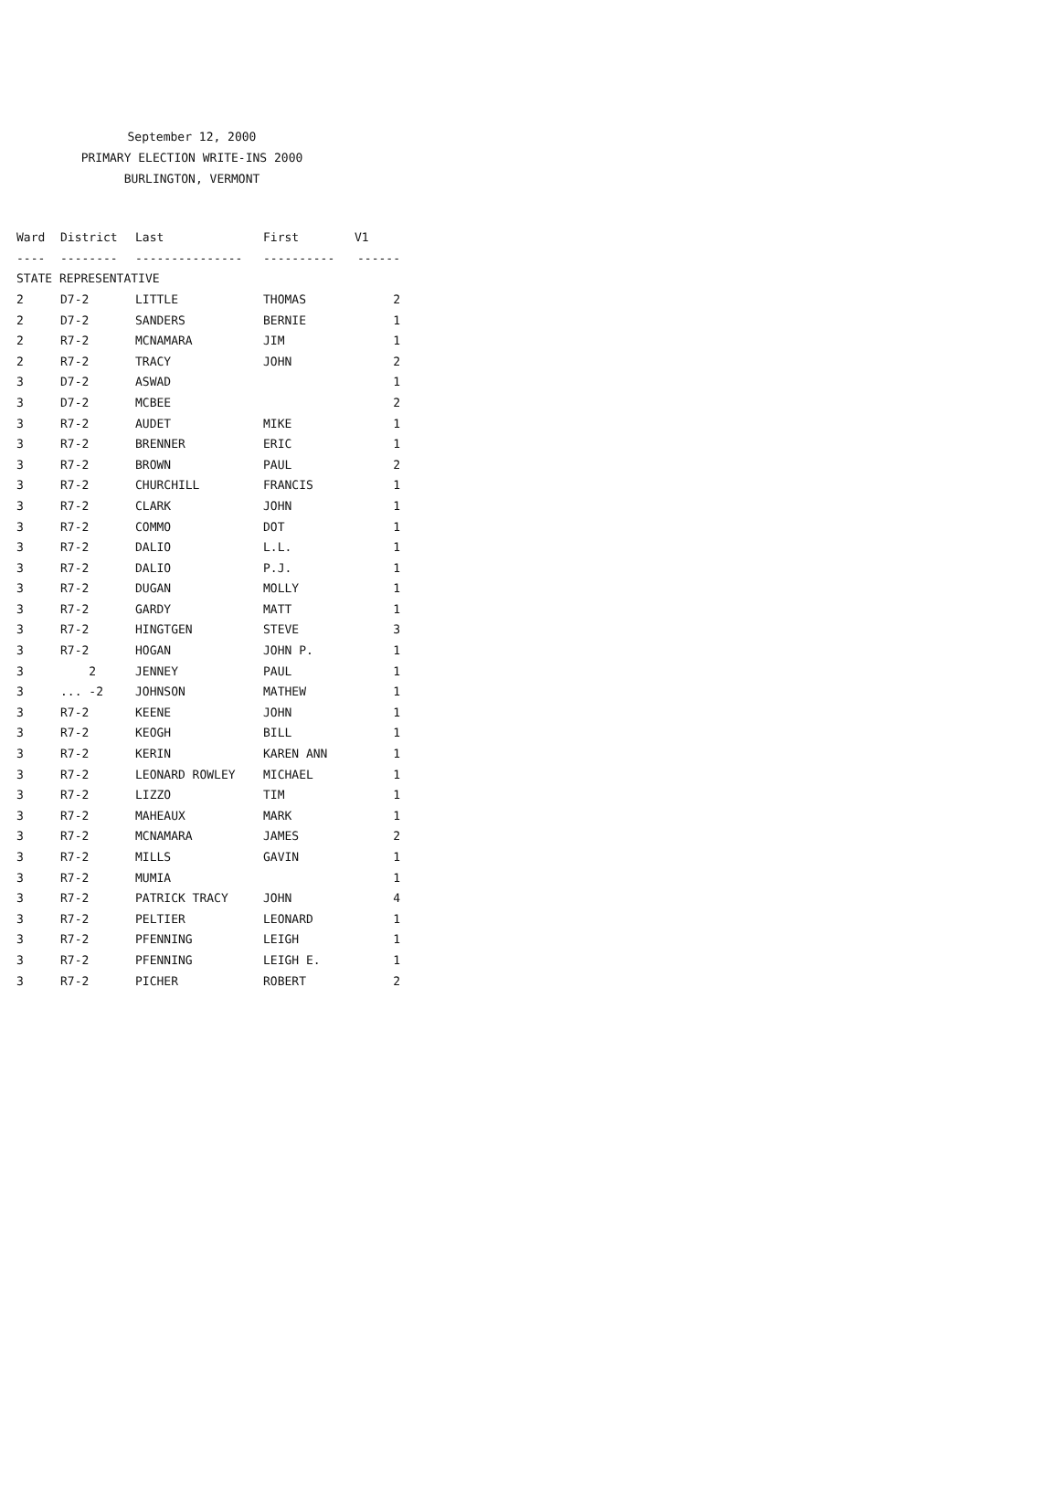September 12, 2000
PRIMARY ELECTION WRITE-INS 2000
BURLINGTON, VERMONT
| Ward | District | Last | First | V1 |
| --- | --- | --- | --- | --- |
| ---- | -------- | --------------- | ---------- | ------ |
| STATE REPRESENTATIVE | | | | |
| 2 | D7-2 | LITTLE | THOMAS | 2 |
| 2 | D7-2 | SANDERS | BERNIE | 1 |
| 2 | R7-2 | MCNAMARA | JIM | 1 |
| 2 | R7-2 | TRACY | JOHN | 2 |
| 3 | D7-2 | ASWAD | | 1 |
| 3 | D7-2 | MCBEE | | 2 |
| 3 | R7-2 | AUDET | MIKE | 1 |
| 3 | R7-2 | BRENNER | ERIC | 1 |
| 3 | R7-2 | BROWN | PAUL | 2 |
| 3 | R7-2 | CHURCHILL | FRANCIS | 1 |
| 3 | R7-2 | CLARK | JOHN | 1 |
| 3 | R7-2 | COMMO | DOT | 1 |
| 3 | R7-2 | DALIO | L.L. | 1 |
| 3 | R7-2 | DALIO | P.J. | 1 |
| 3 | R7-2 | DUGAN | MOLLY | 1 |
| 3 | R7-2 | GARDY | MATT | 1 |
| 3 | R7-2 | HINGTGEN | STEVE | 3 |
| 3 | R7-2 | HOGAN | JOHN P. | 1 |
| 3 | 2 | JENNEY | PAUL | 1 |
| 3 | ... -2 | JOHNSON | MATHEW | 1 |
| 3 | R7-2 | KEENE | JOHN | 1 |
| 3 | R7-2 | KEOGH | BILL | 1 |
| 3 | R7-2 | KERIN | KAREN ANN | 1 |
| 3 | R7-2 | LEONARD ROWLEY | MICHAEL | 1 |
| 3 | R7-2 | LIZZO | TIM | 1 |
| 3 | R7-2 | MAHEAUX | MARK | 1 |
| 3 | R7-2 | MCNAMARA | JAMES | 2 |
| 3 | R7-2 | MILLS | GAVIN | 1 |
| 3 | R7-2 | MUMIA | | 1 |
| 3 | R7-2 | PATRICK TRACY | JOHN | 4 |
| 3 | R7-2 | PELTIER | LEONARD | 1 |
| 3 | R7-2 | PFENNING | LEIGH | 1 |
| 3 | R7-2 | PFENNING | LEIGH E. | 1 |
| 3 | R7-2 | PICHER | ROBERT | 2 |